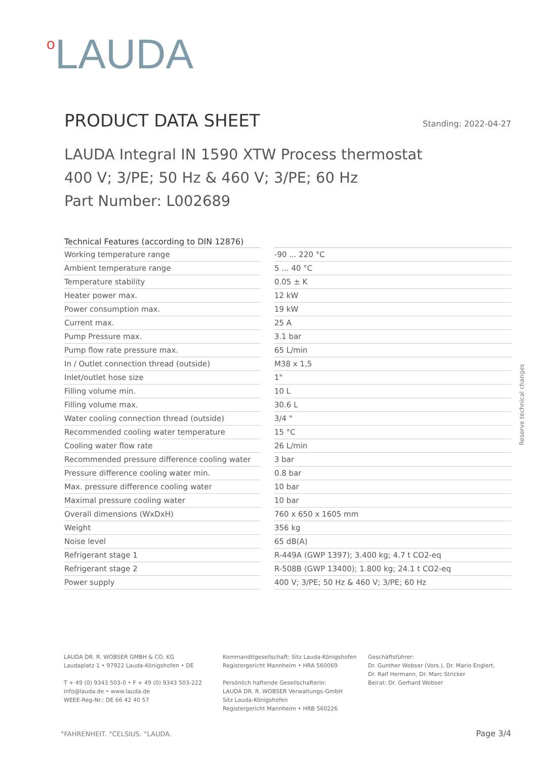<sup>o</sup> LAUDA
PRODUCT DATA SHEET
Standing: 2022-04-27
LAUDA Integral IN 1590 XTW Process thermostat
400 V; 3/PE; 50 Hz & 460 V; 3/PE; 60 Hz
Part Number: L002689
| Technical Features (according to DIN 12876) | | |
| --- | --- | --- |
| Working temperature range | | -90 ... 220 °C |
| Ambient temperature range | | 5 ... 40 °C |
| Temperature stability | | 0.05 ± K |
| Heater power max. | | 12 kW |
| Power consumption max. | | 19 kW |
| Current max. | | 25 A |
| Pump Pressure max. | | 3.1 bar |
| Pump flow rate pressure max. | | 65 L/min |
| In / Outlet connection thread (outside) | | M38 x 1,5 |
| Inlet/outlet hose size | | 1" |
| Filling volume min. | | 10 L |
| Filling volume max. | | 30.6 L |
| Water cooling connection thread (outside) | | 3/4 " |
| Recommended cooling water temperature | | 15 °C |
| Cooling water flow rate | | 26 L/min |
| Recommended pressure difference cooling water | | 3 bar |
| Pressure difference cooling water min. | | 0.8 bar |
| Max. pressure difference cooling water | | 10 bar |
| Maximal pressure cooling water | | 10 bar |
| Overall dimensions (WxDxH) | | 760 x 650 x 1605 mm |
| Weight | | 356 kg |
| Noise level | | 65 dB(A) |
| Refrigerant stage 1 | | R-449A (GWP 1397); 3.400 kg; 4.7 t CO2-eq |
| Refrigerant stage 2 | | R-508B (GWP 13400); 1.800 kg; 24.1 t CO2-eq |
| Power supply | | 400 V; 3/PE; 50 Hz & 460 V; 3/PE; 60 Hz |
Reserve technical changes
LAUDA DR. R. WOBSER GMBH & CO. KG
Laudaplatz 1 • 97922 Lauda-Königshofen • DE
T + 49 (0) 9343 503-0 • F + 49 (0) 9343 503-222
info@lauda.de • www.lauda.de
WEEE-Reg-Nr.: DE 66 42 40 57
Kommanditgesellschaft: Sitz Lauda-Königshofen
Registergericht Mannheim • HRA 560069
Persönlich haftende Gesellschafterin:
LAUDA DR. R. WOBSER Verwaltungs-GmbH
Sitz Lauda-Königshofen
Registergericht Mannheim • HRB 560226
Geschäftsführer:
Dr. Gunther Wobser (Vors.), Dr. Mario Englert,
Dr. Ralf Hermann, Dr. Marc Stricker
Beirat: Dr. Gerhard Wobser
°FAHRENHEIT. °CELSIUS. °LAUDA. Page 3/4